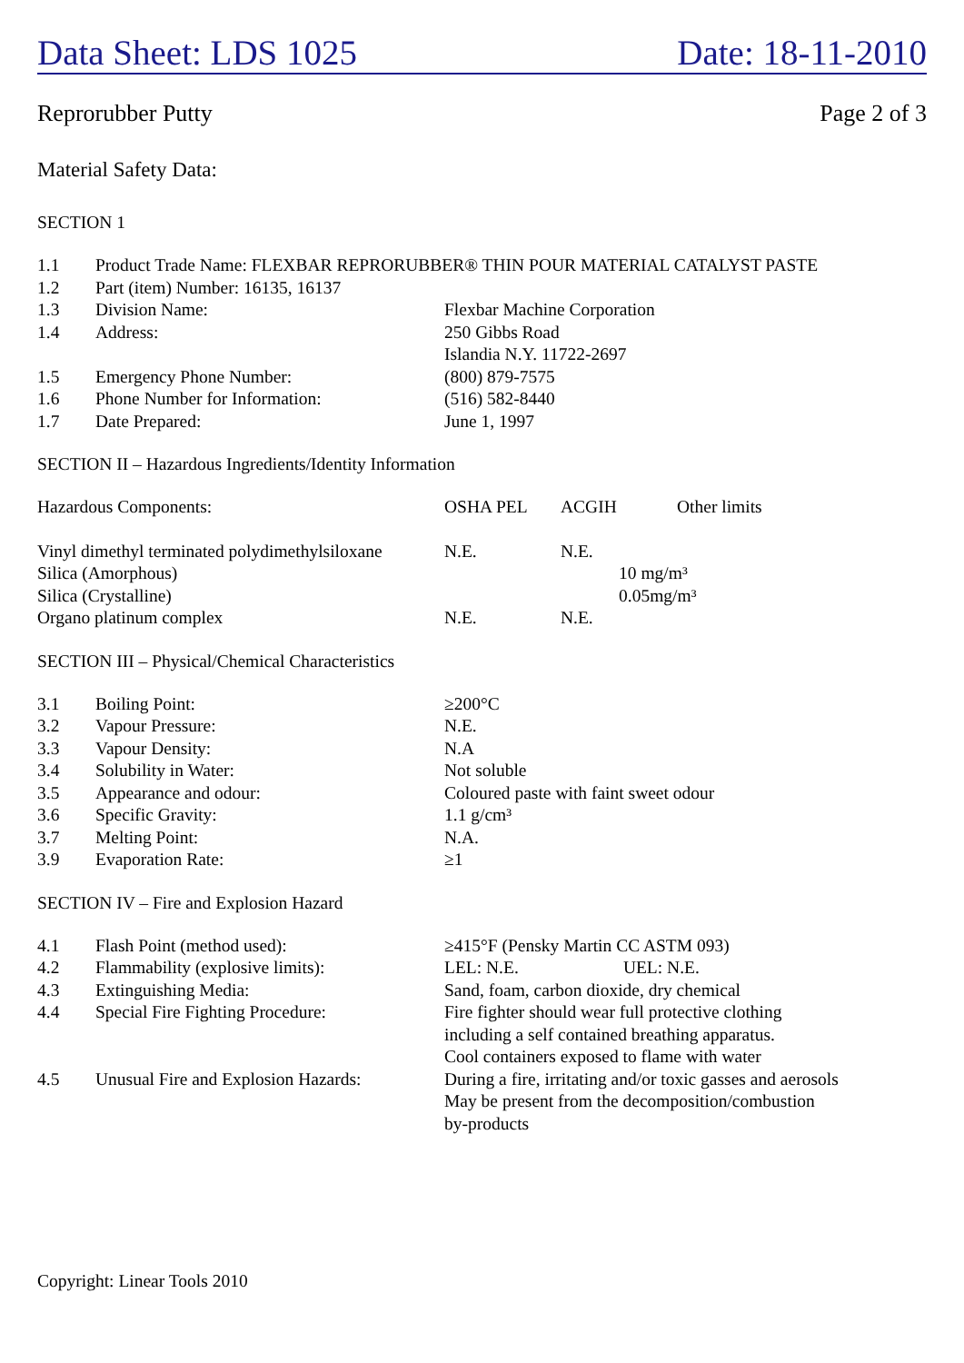Data Sheet: LDS 1025 Date: 18-11-2010
Reprorubber Putty Page 2 of 3
Material Safety Data:
SECTION 1
| 1.1 | Product Trade Name: FLEXBAR REPRORUBBER® THIN POUR MATERIAL CATALYST PASTE | |
| 1.2 | Part (item) Number: 16135, 16137 | |
| 1.3 | Division Name: | Flexbar Machine Corporation |
| 1.4 | Address: | 250 Gibbs Road Islandia N.Y. 11722-2697 |
| 1.5 | Emergency Phone Number: | (800) 879-7575 |
| 1.6 | Phone Number for Information: | (516) 582-8440 |
| 1.7 | Date Prepared: | June 1, 1997 |
SECTION II – Hazardous Ingredients/Identity Information
| Hazardous Components: | OSHA PEL | ACGIH | | Other limits |
| Vinyl dimethyl terminated polydimethylsiloxane | N.E. | N.E. | | |
| Silica (Amorphous) | | | 10 mg/m³ | |
| Silica (Crystalline) | | | 0.05mg/m³ | |
| Organo platinum complex | N.E. | N.E. | | |
SECTION III – Physical/Chemical Characteristics
| 3.1 | Boiling Point: | ≥200°C |
| 3.2 | Vapour Pressure: | N.E. |
| 3.3 | Vapour Density: | N.A |
| 3.4 | Solubility in Water: | Not soluble |
| 3.5 | Appearance and odour: | Coloured paste with faint sweet odour |
| 3.6 | Specific Gravity: | 1.1 g/cm³ |
| 3.7 | Melting Point: | N.A. |
| 3.9 | Evaporation Rate: | ≥1 |
SECTION IV – Fire and Explosion Hazard
| 4.1 | Flash Point (method used): | ≥415°F (Pensky Martin CC ASTM 093) |
| 4.2 | Flammability (explosive limits): | LEL: N.E. UEL: N.E. |
| 4.3 | Extinguishing Media: | Sand, foam, carbon dioxide, dry chemical |
| 4.4 | Special Fire Fighting Procedure: | Fire fighter should wear full protective clothing including a self contained breathing apparatus. Cool containers exposed to flame with water |
| 4.5 | Unusual Fire and Explosion Hazards: | During a fire, irritating and/or toxic gasses and aerosols May be present from the decomposition/combustion by-products |
Copyright: Linear Tools 2010